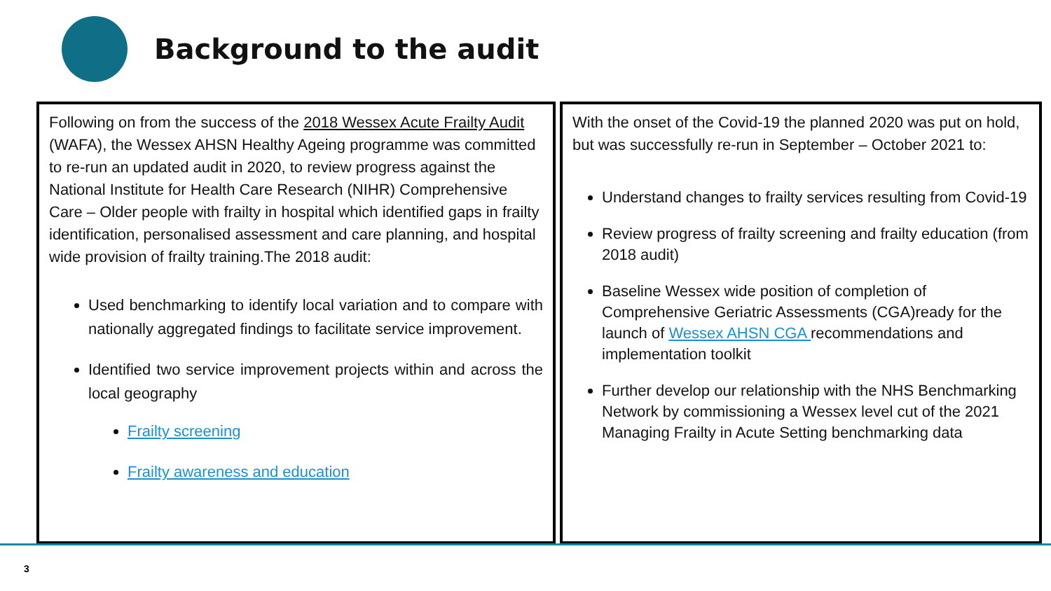Background to the audit
Following on from the success of the 2018 Wessex Acute Frailty Audit (WAFA), the Wessex AHSN Healthy Ageing programme was committed to re-run an updated audit in 2020, to review progress against the National Institute for Health Care Research (NIHR) Comprehensive Care – Older people with frailty in hospital which identified gaps in frailty identification, personalised assessment and care planning, and hospital wide provision of frailty training.The 2018 audit:
Used benchmarking to identify local variation and to compare with nationally aggregated findings to facilitate service improvement.
Identified two service improvement projects within and across the local geography
Frailty screening
Frailty awareness and education
With the onset of the Covid-19 the planned 2020 was put on hold, but was successfully re-run in September – October 2021 to:
Understand changes to frailty services resulting from Covid-19
Review progress of frailty screening and frailty education (from 2018 audit)
Baseline Wessex wide position of completion of Comprehensive Geriatric Assessments (CGA)ready for the launch of Wessex AHSN CGA recommendations and implementation toolkit
Further develop our relationship with the NHS Benchmarking Network by commissioning a Wessex level cut of the 2021 Managing Frailty in Acute Setting benchmarking data
3